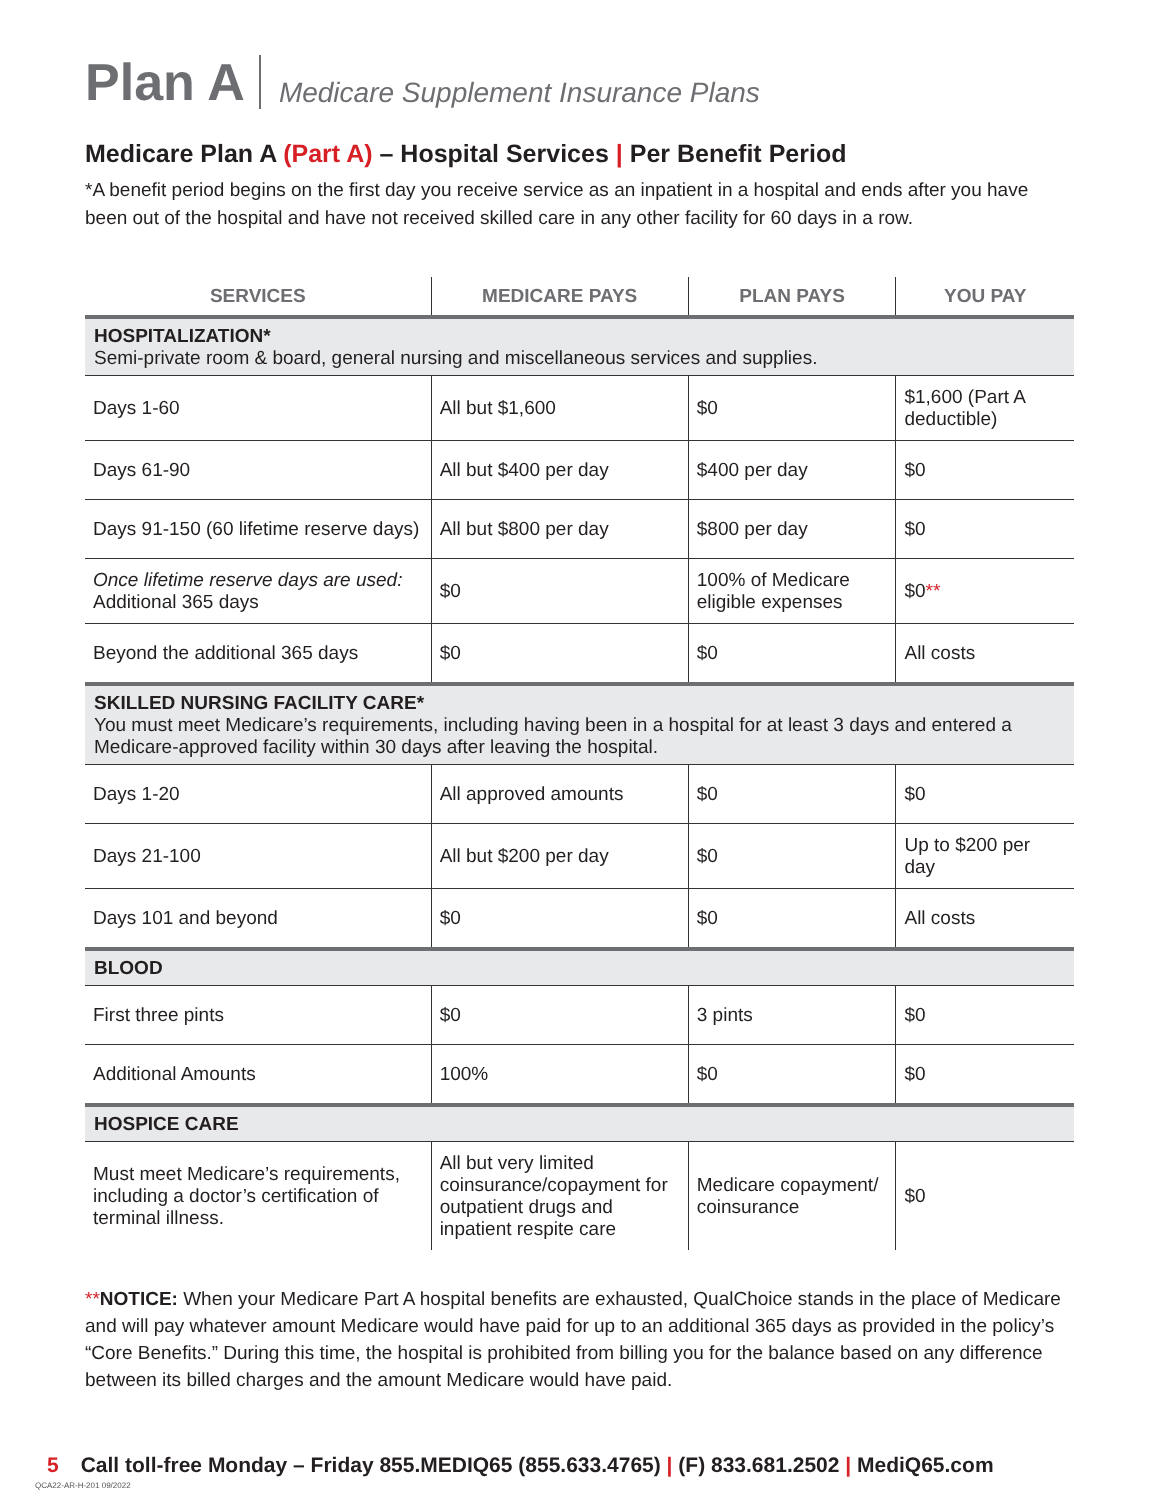Plan A Medicare Supplement Insurance Plans
Medicare Plan A (Part A) – Hospital Services | Per Benefit Period
*A benefit period begins on the first day you receive service as an inpatient in a hospital and ends after you have been out of the hospital and have not received skilled care in any other facility for 60 days in a row.
| SERVICES | MEDICARE PAYS | PLAN PAYS | YOU PAY |
| --- | --- | --- | --- |
| HOSPITALIZATION* Semi-private room & board, general nursing and miscellaneous services and supplies. | | | |
| Days 1-60 | All but $1,600 | $0 | $1,600 (Part A deductible) |
| Days 61-90 | All but $400 per day | $400 per day | $0 |
| Days 91-150 (60 lifetime reserve days) | All but $800 per day | $800 per day | $0 |
| Once lifetime reserve days are used: Additional 365 days | $0 | 100% of Medicare eligible expenses | $0 ** |
| Beyond the additional 365 days | $0 | $0 | All costs |
| SKILLED NURSING FACILITY CARE* You must meet Medicare’s requirements, including having been in a hospital for at least 3 days and entered a Medicare-approved facility within 30 days after leaving the hospital. | | | |
| Days 1-20 | All approved amounts | $0 | $0 |
| Days 21-100 | All but $200 per day | $0 | Up to $200 per day |
| Days 101 and beyond | $0 | $0 | All costs |
| BLOOD | | | |
| First three pints | $0 | 3 pints | $0 |
| Additional Amounts | 100% | $0 | $0 |
| HOSPICE CARE | | | |
| Must meet Medicare’s requirements, including a doctor’s certification of terminal illness. | All but very limited coinsurance/copayment for outpatient drugs and inpatient respite care | Medicare copayment/ coinsurance | $0 |
**NOTICE: When your Medicare Part A hospital benefits are exhausted, QualChoice stands in the place of Medicare and will pay whatever amount Medicare would have paid for up to an additional 365 days as provided in the policy’s “Core Benefits.” During this time, the hospital is prohibited from billing you for the balance based on any difference between its billed charges and the amount Medicare would have paid.
5 Call toll-free Monday – Friday 855.MEDIQ65 (855.633.4765) | (F) 833.681.2502 | MediQ65.com
QCA22-AR-H-201 09/2022